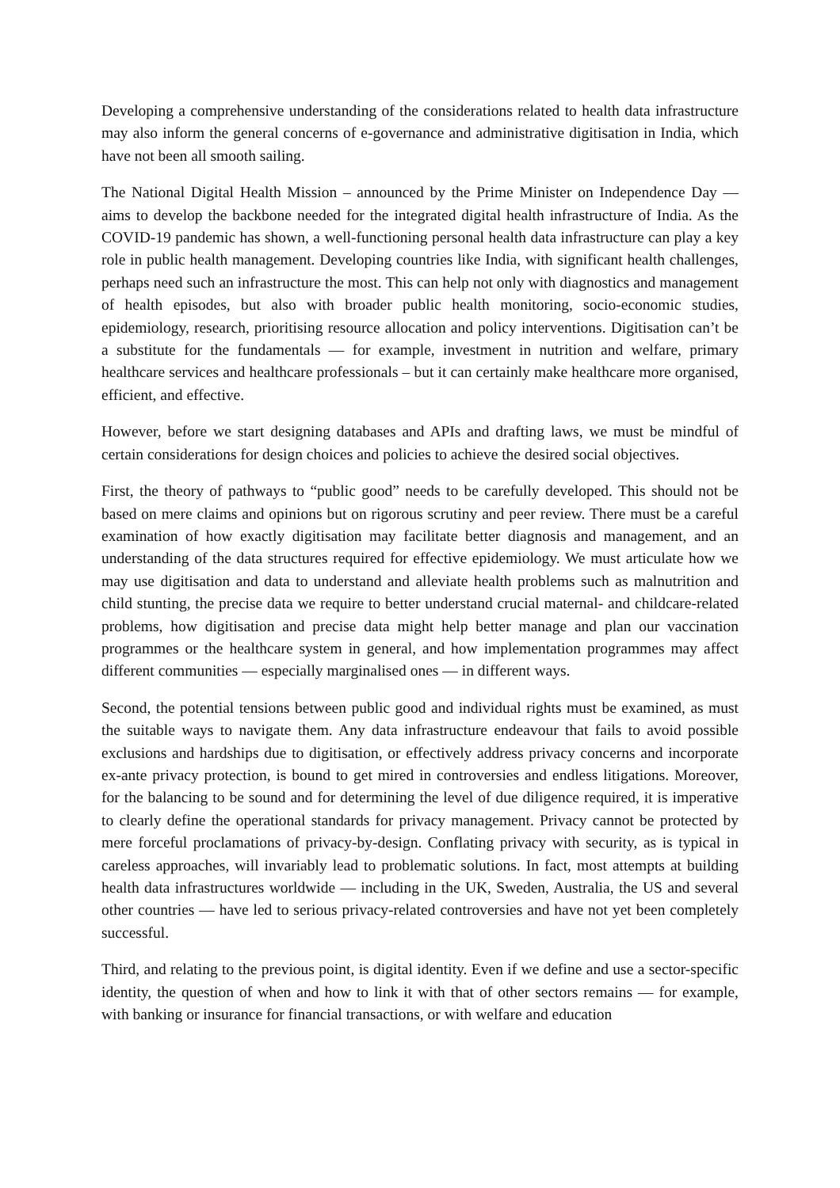Developing a comprehensive understanding of the considerations related to health data infrastructure may also inform the general concerns of e-governance and administrative digitisation in India, which have not been all smooth sailing.
The National Digital Health Mission – announced by the Prime Minister on Independence Day — aims to develop the backbone needed for the integrated digital health infrastructure of India. As the COVID-19 pandemic has shown, a well-functioning personal health data infrastructure can play a key role in public health management. Developing countries like India, with significant health challenges, perhaps need such an infrastructure the most. This can help not only with diagnostics and management of health episodes, but also with broader public health monitoring, socio-economic studies, epidemiology, research, prioritising resource allocation and policy interventions. Digitisation can’t be a substitute for the fundamentals — for example, investment in nutrition and welfare, primary healthcare services and healthcare professionals – but it can certainly make healthcare more organised, efficient, and effective.
However, before we start designing databases and APIs and drafting laws, we must be mindful of certain considerations for design choices and policies to achieve the desired social objectives.
First, the theory of pathways to “public good” needs to be carefully developed. This should not be based on mere claims and opinions but on rigorous scrutiny and peer review. There must be a careful examination of how exactly digitisation may facilitate better diagnosis and management, and an understanding of the data structures required for effective epidemiology. We must articulate how we may use digitisation and data to understand and alleviate health problems such as malnutrition and child stunting, the precise data we require to better understand crucial maternal- and childcare-related problems, how digitisation and precise data might help better manage and plan our vaccination programmes or the healthcare system in general, and how implementation programmes may affect different communities — especially marginalised ones — in different ways.
Second, the potential tensions between public good and individual rights must be examined, as must the suitable ways to navigate them. Any data infrastructure endeavour that fails to avoid possible exclusions and hardships due to digitisation, or effectively address privacy concerns and incorporate ex-ante privacy protection, is bound to get mired in controversies and endless litigations. Moreover, for the balancing to be sound and for determining the level of due diligence required, it is imperative to clearly define the operational standards for privacy management. Privacy cannot be protected by mere forceful proclamations of privacy-by-design. Conflating privacy with security, as is typical in careless approaches, will invariably lead to problematic solutions. In fact, most attempts at building health data infrastructures worldwide — including in the UK, Sweden, Australia, the US and several other countries — have led to serious privacy-related controversies and have not yet been completely successful.
Third, and relating to the previous point, is digital identity. Even if we define and use a sector-specific identity, the question of when and how to link it with that of other sectors remains — for example, with banking or insurance for financial transactions, or with welfare and education